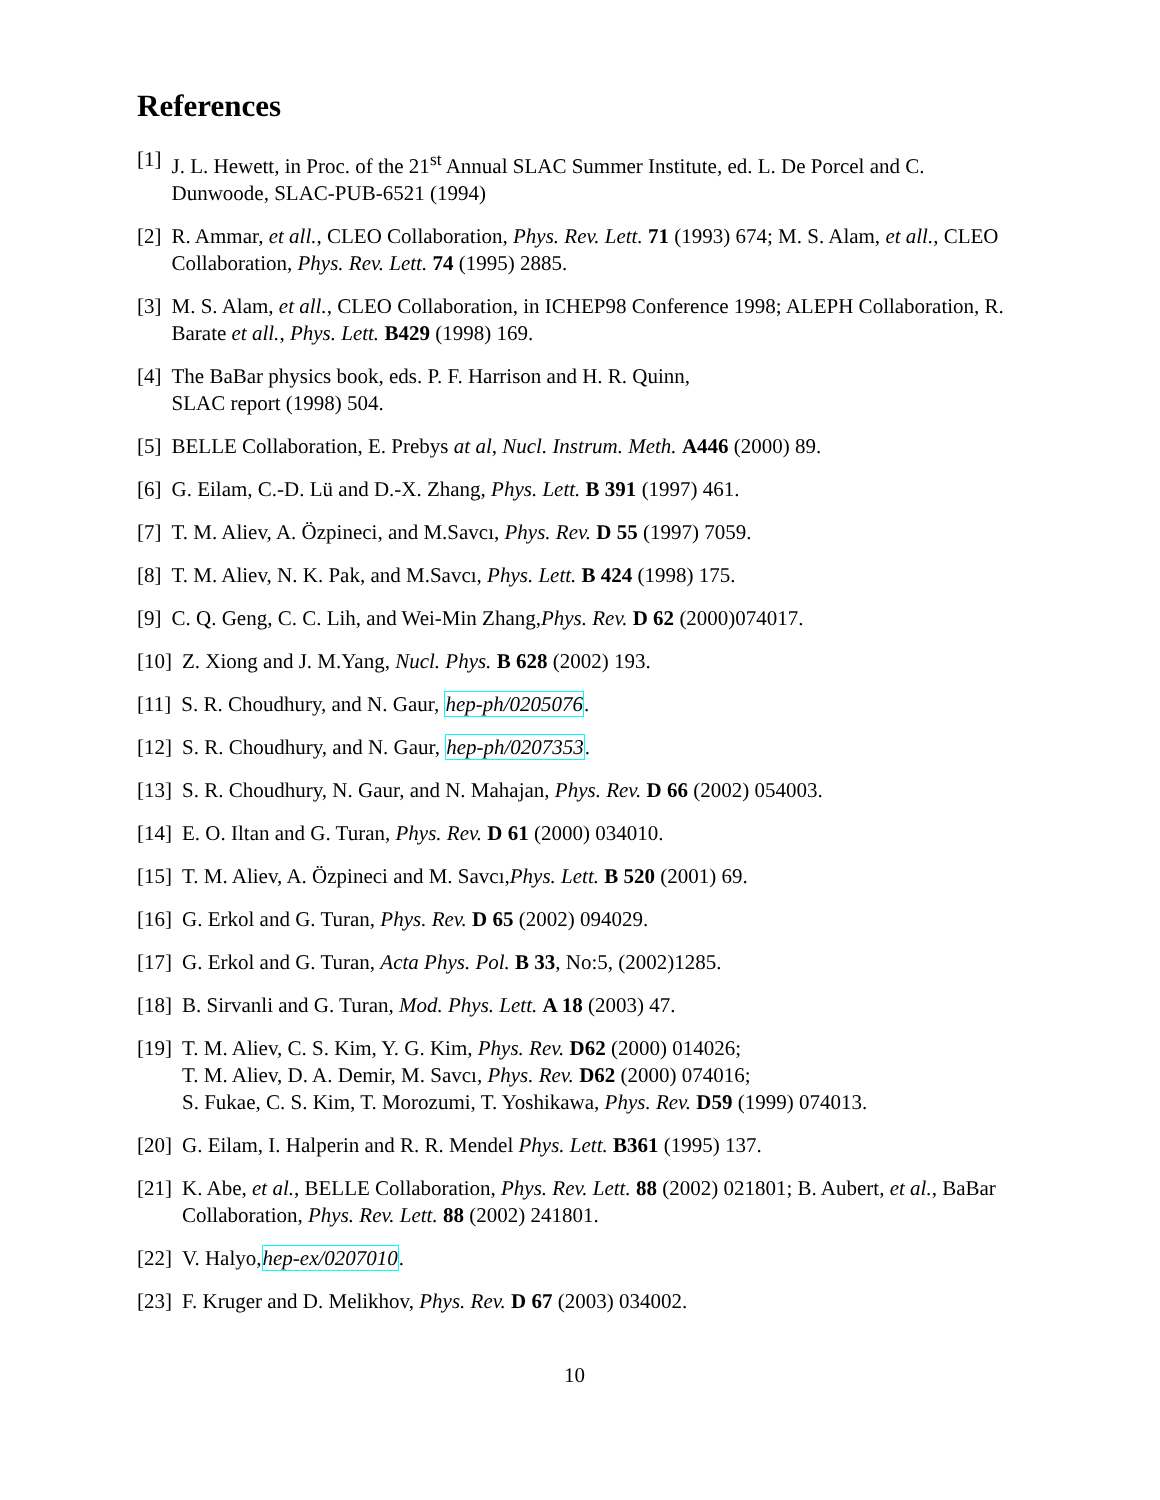References
[1] J. L. Hewett, in Proc. of the 21<sup>st</sup> Annual SLAC Summer Institute, ed. L. De Porcel and C. Dunwoode, SLAC-PUB-6521 (1994)
[2] R. Ammar, et all., CLEO Collaboration, Phys. Rev. Lett. 71 (1993) 674; M. S. Alam, et all., CLEO Collaboration, Phys. Rev. Lett. 74 (1995) 2885.
[3] M. S. Alam, et all., CLEO Collaboration, in ICHEP98 Conference 1998; ALEPH Collaboration, R. Barate et all., Phys. Lett. B429 (1998) 169.
[4] The BaBar physics book, eds. P. F. Harrison and H. R. Quinn,
SLAC report (1998) 504.
[5] BELLE Collaboration, E. Prebys at al, Nucl. Instrum. Meth. A446 (2000) 89.
[6] G. Eilam, C.-D. Lü and D.-X. Zhang, Phys. Lett. B 391 (1997) 461.
[7] T. M. Aliev, A. Özpineci, and M.Savcı, Phys. Rev. D 55 (1997) 7059.
[8] T. M. Aliev, N. K. Pak, and M.Savcı, Phys. Lett. B 424 (1998) 175.
[9] C. Q. Geng, C. C. Lih, and Wei-Min Zhang,Phys. Rev. D 62 (2000)074017.
[10] Z. Xiong and J. M.Yang, Nucl. Phys. B 628 (2002) 193.
[11] S. R. Choudhury, and N. Gaur, hep-ph/0205076.
[12] S. R. Choudhury, and N. Gaur, hep-ph/0207353.
[13] S. R. Choudhury, N. Gaur, and N. Mahajan, Phys. Rev. D 66 (2002) 054003.
[14] E. O. Iltan and G. Turan, Phys. Rev. D 61 (2000) 034010.
[15] T. M. Aliev, A. Özpineci and M. Savcı,Phys. Lett. B 520 (2001) 69.
[16] G. Erkol and G. Turan, Phys. Rev. D 65 (2002) 094029.
[17] G. Erkol and G. Turan, Acta Phys. Pol. B 33, No:5, (2002)1285.
[18] B. Sirvanli and G. Turan, Mod. Phys. Lett. A 18 (2003) 47.
[19] T. M. Aliev, C. S. Kim, Y. G. Kim, Phys. Rev. D62 (2000) 014026;
T. M. Aliev, D. A. Demir, M. Savcı, Phys. Rev. D62 (2000) 074016;
S. Fukae, C. S. Kim, T. Morozumi, T. Yoshikawa, Phys. Rev. D59 (1999) 074013.
[20] G. Eilam, I. Halperin and R. R. Mendel Phys. Lett. B361 (1995) 137.
[21] K. Abe, et al., BELLE Collaboration, Phys. Rev. Lett. 88 (2002) 021801; B. Aubert, et al., BaBar Collaboration, Phys. Rev. Lett. 88 (2002) 241801.
[22] V. Halyo,hep-ex/0207010.
[23] F. Kruger and D. Melikhov, Phys. Rev. D 67 (2003) 034002.
10